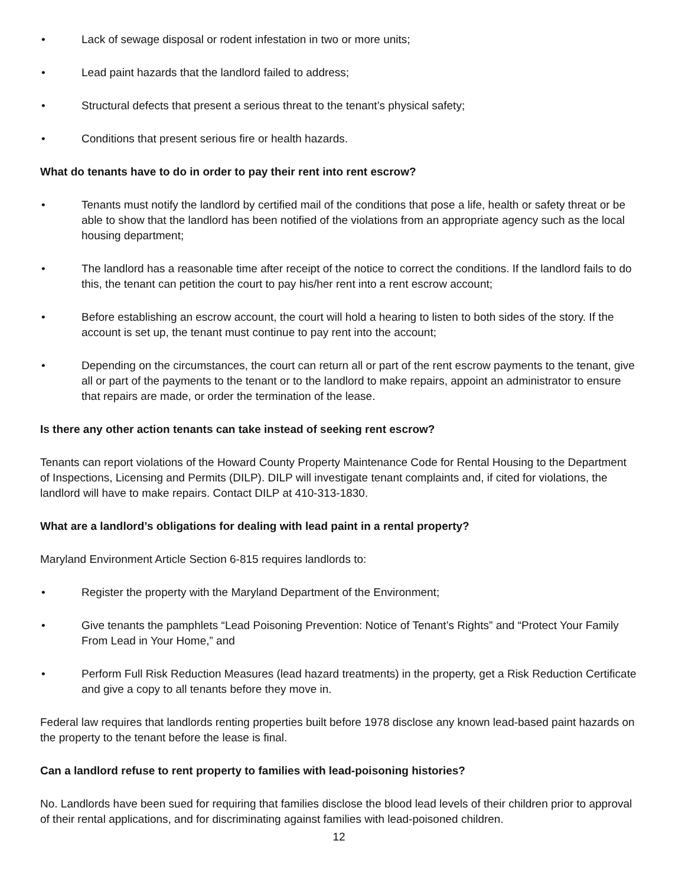• Lack of sewage disposal or rodent infestation in two or more units;
• Lead paint hazards that the landlord failed to address;
• Structural defects that present a serious threat to the tenant’s physical safety;
• Conditions that present serious fire or health hazards.
What do tenants have to do in order to pay their rent into rent escrow?
• Tenants must notify the landlord by certified mail of the conditions that pose a life, health or safety threat or be able to show that the landlord has been notified of the violations from an appropriate agency such as the local housing department;
• The landlord has a reasonable time after receipt of the notice to correct the conditions. If the landlord fails to do this, the tenant can petition the court to pay his/her rent into a rent escrow account;
• Before establishing an escrow account, the court will hold a hearing to listen to both sides of the story. If the account is set up, the tenant must continue to pay rent into the account;
• Depending on the circumstances, the court can return all or part of the rent escrow payments to the tenant, give all or part of the payments to the tenant or to the landlord to make repairs, appoint an administrator to ensure that repairs are made, or order the termination of the lease.
Is there any other action tenants can take instead of seeking rent escrow?
Tenants can report violations of the Howard County Property Maintenance Code for Rental Housing to the Department of Inspections, Licensing and Permits (DILP). DILP will investigate tenant complaints and, if cited for violations, the landlord will have to make repairs. Contact DILP at 410-313-1830.
What are a landlord’s obligations for dealing with lead paint in a rental property?
Maryland Environment Article Section 6-815 requires landlords to:
• Register the property with the Maryland Department of the Environment;
• Give tenants the pamphlets “Lead Poisoning Prevention: Notice of Tenant’s Rights” and “Protect Your Family From Lead in Your Home,” and
• Perform Full Risk Reduction Measures (lead hazard treatments) in the property, get a Risk Reduction Certificate and give a copy to all tenants before they move in.
Federal law requires that landlords renting properties built before 1978 disclose any known lead-based paint hazards on the property to the tenant before the lease is final.
Can a landlord refuse to rent property to families with lead-poisoning histories?
No. Landlords have been sued for requiring that families disclose the blood lead levels of their children prior to approval of their rental applications, and for discriminating against families with lead-poisoned children.
12